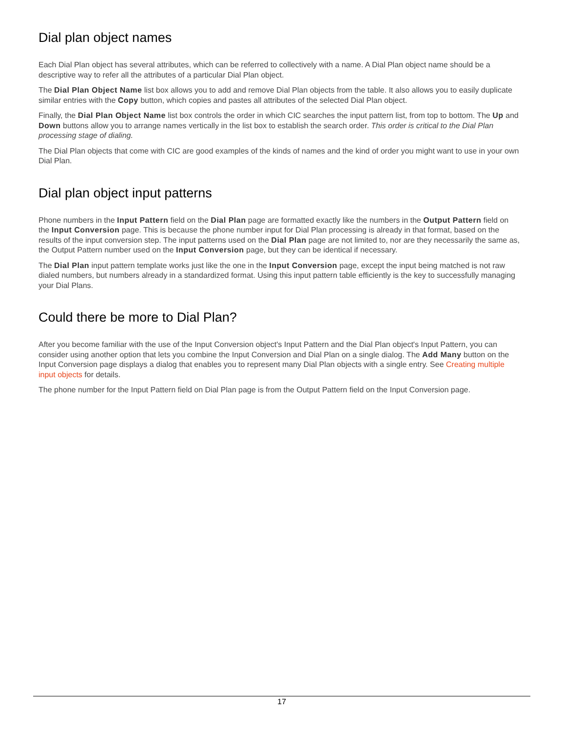Dial plan object names
Each Dial Plan object has several attributes, which can be referred to collectively with a name. A Dial Plan object name should be a descriptive way to refer all the attributes of a particular Dial Plan object.
The Dial Plan Object Name list box allows you to add and remove Dial Plan objects from the table. It also allows you to easily duplicate similar entries with the Copy button, which copies and pastes all attributes of the selected Dial Plan object.
Finally, the Dial Plan Object Name list box controls the order in which CIC searches the input pattern list, from top to bottom. The Up and Down buttons allow you to arrange names vertically in the list box to establish the search order. This order is critical to the Dial Plan processing stage of dialing.
The Dial Plan objects that come with CIC are good examples of the kinds of names and the kind of order you might want to use in your own Dial Plan.
Dial plan object input patterns
Phone numbers in the Input Pattern field on the Dial Plan page are formatted exactly like the numbers in the Output Pattern field on the Input Conversion page. This is because the phone number input for Dial Plan processing is already in that format, based on the results of the input conversion step. The input patterns used on the Dial Plan page are not limited to, nor are they necessarily the same as, the Output Pattern number used on the Input Conversion page, but they can be identical if necessary.
The Dial Plan input pattern template works just like the one in the Input Conversion page, except the input being matched is not raw dialed numbers, but numbers already in a standardized format. Using this input pattern table efficiently is the key to successfully managing your Dial Plans.
Could there be more to Dial Plan?
After you become familiar with the use of the Input Conversion object's Input Pattern and the Dial Plan object's Input Pattern, you can consider using another option that lets you combine the Input Conversion and Dial Plan on a single dialog. The Add Many button on the Input Conversion page displays a dialog that enables you to represent many Dial Plan objects with a single entry. See Creating multiple input objects for details.
The phone number for the Input Pattern field on Dial Plan page is from the Output Pattern field on the Input Conversion page.
17